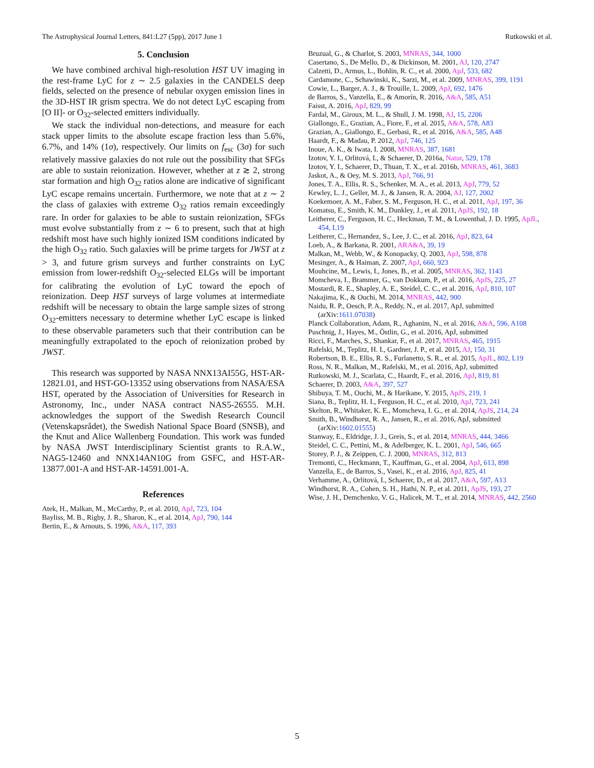The Astrophysical Journal Letters, 841:L27 (5pp), 2017 June 1 Rutkowski et al.
5. Conclusion
We have combined archival high-resolution HST UV imaging in the rest-frame LyC for z ∼ 2.5 galaxies in the CANDELS deep fields, selected on the presence of nebular oxygen emission lines in the 3D-HST IR grism spectra. We do not detect LyC escaping from [O II]- or O<sub>32</sub>-selected emitters individually.
We stack the individual non-detections, and measure for each stack upper limits to the absolute escape fraction less than 5.6%, 6.7%, and 14% (1σ), respectively. Our limits on f<sub>esc</sub> (3σ) for such relatively massive galaxies do not rule out the possibility that SFGs are able to sustain reionization. However, whether at z ≳ 2, strong star formation and high O<sub>32</sub> ratios alone are indicative of significant LyC escape remains uncertain. Furthermore, we note that at z ∼ 2 the class of galaxies with extreme O<sub>32</sub> ratios remain exceedingly rare. In order for galaxies to be able to sustain reionization, SFGs must evolve substantially from z ∼ 6 to present, such that at high redshift most have such highly ionized ISM conditions indicated by the high O<sub>32</sub> ratio. Such galaxies will be prime targets for JWST at z > 3, and future grism surveys and further constraints on LyC emission from lower-redshift O<sub>32</sub>-selected ELGs will be important for calibrating the evolution of LyC toward the epoch of reionization. Deep HST surveys of large volumes at intermediate redshift will be necessary to obtain the large sample sizes of strong O<sub>32</sub>-emitters necessary to determine whether LyC escape is linked to these observable parameters such that their contribution can be meaningfully extrapolated to the epoch of reionization probed by JWST.
This research was supported by NASA NNX13AI55G, HST-AR-12821.01, and HST-GO-13352 using observations from NASA/ESA HST, operated by the Association of Universities for Research in Astronomy, Inc., under NASA contract NAS5-26555. M.H. acknowledges the support of the Swedish Research Council (Vetenskapsrådet), the Swedish National Space Board (SNSB), and the Knut and Alice Wallenberg Foundation. This work was funded by NASA JWST Interdisciplinary Scientist grants to R.A.W., NAG5-12460 and NNX14AN10G from GSFC, and HST-AR-13877.001-A and HST-AR-14591.001-A.
References
Atek, H., Malkan, M., McCarthy, P., et al. 2010, ApJ, 723, 104
Bayliss, M. B., Rigby, J. R., Sharon, K., et al. 2014, ApJ, 790, 144
Bertin, E., & Arnouts, S. 1996, A&A, 117, 393
Bruzual, G., & Charlot, S. 2003, MNRAS, 344, 1000
Casertano, S., De Mello, D., & Dickinson, M. 2001, AJ, 120, 2747
Calzetti, D., Armus, L., Bohlin, R. C., et al. 2000, ApJ, 533, 682
Cardamone, C., Schawinski, K., Sarzi, M., et al. 2009, MNRAS, 399, 1191
Cowie, L., Barger, A. J., & Trouille, L. 2009, ApJ, 692, 1476
de Barros, S., Vanzella, E., & Amorín, R. 2016, A&A, 585, A51
Faisst, A. 2016, ApJ, 829, 99
Fardal, M., Giroux, M. L., & Shull, J. M. 1998, AJ, 15, 2206
Giallongo, E., Grazian, A., Fiore, F., et al. 2015, A&A, 578, A83
Grazian, A., Giallongo, E., Gerbasi, R., et al. 2016, A&A, 585, A48
Haardt, F., & Madau, P. 2012, ApJ, 746, 125
Inoue, A. K., & Iwata, I. 2008, MNRAS, 387, 1681
Izotov, Y. I., Orlitová, I., & Schaerer, D. 2016a, Natur, 529, 178
Izotov, Y. I., Schaerer, D., Thuan, T. X., et al. 2016b, MNRAS, 461, 3683
Jaskot, A., & Oey, M. S. 2013, ApJ, 766, 91
Jones, T. A., Ellis, R. S., Schenker, M. A., et al. 2013, ApJ, 779, 52
Kewley, L. J., Geller, M. J., & Jansen, R. A. 2004, AJ, 127, 2002
Koekemoer, A. M., Faber, S. M., Ferguson, H. C., et al. 2011, ApJ, 197, 36
Komatsu, E., Smith, K. M., Dunkley, J., et al. 2011, ApJS, 192, 18
Leitherer, C., Ferguson, H. C., Heckman, T. M., & Lowenthal, J. D. 1995, ApJL, 454, L19
Leitherer, C., Hernandez, S., Lee, J. C., et al. 2016, ApJ, 823, 64
Loeb, A., & Barkana, R. 2001, ARA&A, 39, 19
Malkan, M., Webb, W., & Konopacky, Q. 2003, ApJ, 598, 878
Mesinger, A., & Haiman, Z. 2007, ApJ, 660, 923
Mouhcine, M., Lewis, I., Jones, B., et al. 2005, MNRAS, 362, 1143
Momcheva, I., Brammer, G., van Dokkum, P., et al. 2016, ApJS, 225, 27
Mostardi, R. E., Shapley, A. E., Steidel, C. C., et al. 2016, ApJ, 810, 107
Nakajima, K., & Ouchi, M. 2014, MNRAS, 442, 900
Naidu, R. P., Oesch, P. A., Reddy, N., et al. 2017, ApJ, submitted (arXiv:1611.07038)
Planck Collaboration, Adam, R., Aghanim, N., et al. 2016, A&A, 596, A108
Puschnig, J., Hayes, M., Östlin, G., et al. 2016, ApJ, submitted
Ricci, F., Marches, S., Shankar, F., et al. 2017, MNRAS, 465, 1915
Rafelski, M., Teplitz, H. I., Gardner, J. P., et al. 2015, AJ, 150, 31
Robertson, B. E., Ellis, R. S., Furlanetto, S. R., et al. 2015, ApJL, 802, L19
Ross, N. R., Malkan, M., Rafelski, M., et al. 2016, ApJ, submitted
Rutkowski, M. J., Scarlata, C., Haardt, F., et al. 2016, ApJ, 819, 81
Schaerer, D. 2003, A&A, 397, 527
Shibuya, T. M., Ouchi, M., & Harikane, Y. 2015, ApJS, 219, 1
Siana, B., Teplitz, H. I., Ferguson, H. C., et al. 2010, ApJ, 723, 241
Skelton, R., Whitaker, K. E., Momcheva, I. G., et al. 2014, ApJS, 214, 24
Smith, B., Windhorst, R. A., Jansen, R., et al. 2016, ApJ, submitted (arXiv:1602.01555)
Stanway, E., Eldridge, J. J., Greis, S., et al. 2014, MNRAS, 444, 3466
Steidel, C. C., Pettini, M., & Adelberger, K. L. 2001, ApJ, 546, 665
Storey, P. J., & Zeippen, C. J. 2000, MNRAS, 312, 813
Tremonti, C., Heckmann, T., Kauffman, G., et al. 2004, ApJ, 613, 898
Vanzella, E., de Barros, S., Vasei, K., et al. 2016, ApJ, 825, 41
Verhamme, A., Orlitová, I., Schaerer, D., et al. 2017, A&A, 597, A13
Windhorst, R. A., Cohen, S. H., Hathi, N. P., et al. 2011, ApJS, 193, 27
Wise, J. H., Demchenko, V. G., Halicek, M. T., et al. 2014, MNRAS, 442, 2560
5